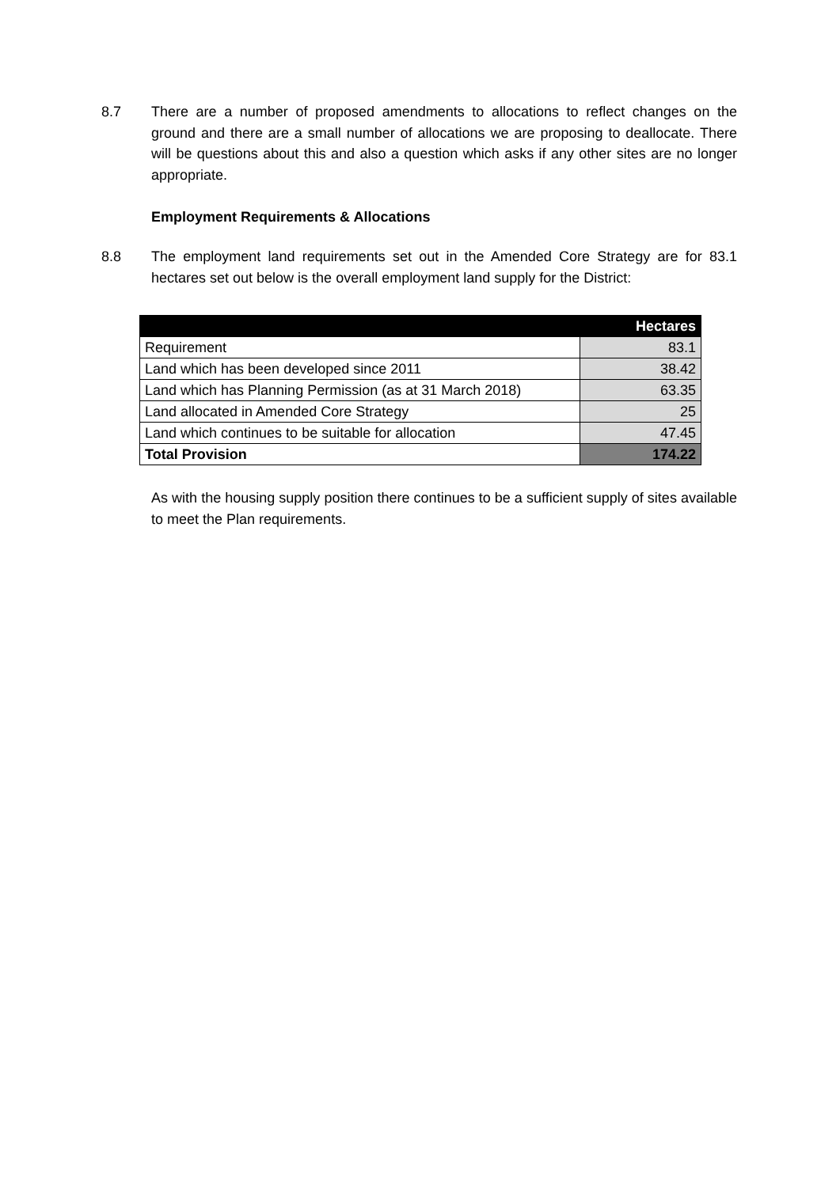8.7 There are a number of proposed amendments to allocations to reflect changes on the ground and there are a small number of allocations we are proposing to deallocate. There will be questions about this and also a question which asks if any other sites are no longer appropriate.
Employment Requirements & Allocations
8.8 The employment land requirements set out in the Amended Core Strategy are for 83.1 hectares set out below is the overall employment land supply for the District:
| | Hectares |
| --- | --- |
| Requirement | 83.1 |
| Land which has been developed since 2011 | 38.42 |
| Land which has Planning Permission (as at 31 March 2018) | 63.35 |
| Land allocated in Amended Core Strategy | 25 |
| Land which continues to be suitable for allocation | 47.45 |
| Total Provision | 174.22 |
As with the housing supply position there continues to be a sufficient supply of sites available to meet the Plan requirements.